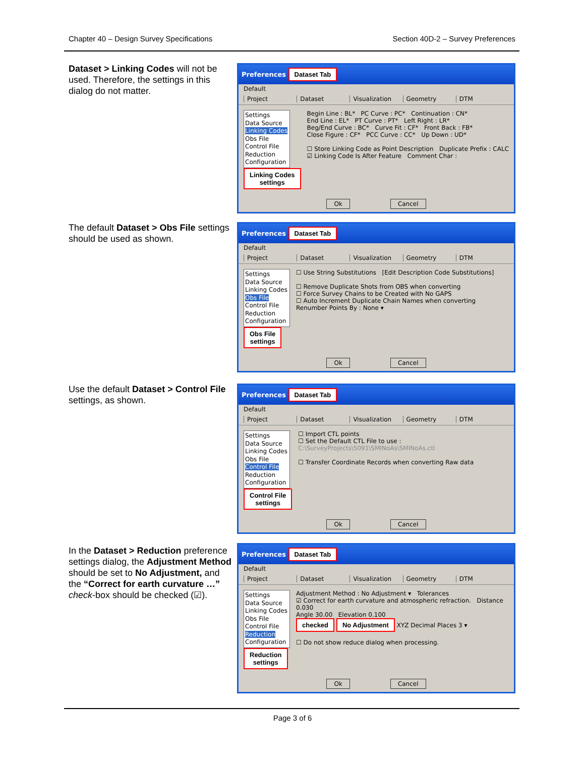Chapter 40 – Design Survey Specifications Section 40D-2 – Survey Preferences
Dataset > Linking Codes will not be used. Therefore, the settings in this dialog do not matter.
Preferences Dataset Tab
Default
Project Dataset Visualization Geometry DTM
Settings
Data Source
Linking Codes
Obs File
Control File
Reduction
Configuration
Linking Codes
settings
Begin Line : BL* PC Curve : PC* Continuation : CN*
End Line : EL* PT Curve : PT* Left Right : LR*
Beg/End Curve : BC* Curve Fit : CF* Front Back : FB*
Close Figure : CF* PCC Curve : CC* Up Down : UD*
☐ Store Linking Code as Point Description Duplicate Prefix : CALC
☑ Linking Code Is After Feature Comment Char :
Ok Cancel
The default Dataset > Obs File settings should be used as shown.
Preferences Dataset Tab
Default
Project Dataset Visualization Geometry DTM
Settings
Data Source
Linking Codes
Obs File
Control File
Reduction
Configuration
Obs File
settings
☐ Use String Substitutions [Edit Description Code Substitutions]
☐ Remove Duplicate Shots from OBS when converting
☐ Force Survey Chains to be Created with No GAPS
☐ Auto Increment Duplicate Chain Names when converting
Renumber Points By : None ▾
Ok Cancel
Use the default Dataset > Control File settings, as shown.
Preferences Dataset Tab
Default
Project Dataset Visualization Geometry DTM
Settings
Data Source
Linking Codes
Obs File
Control File
Reduction
Configuration
Control File
settings
☐ Import CTL points
☐ Set the Default CTL File to use :
C:\SurveyProjects\5091\SMINoAs\SMINoAs.ctl
☐ Transfer Coordinate Records when converting Raw data
Ok Cancel
In the Dataset > Reduction preference settings dialog, the Adjustment Method should be set to No Adjustment, and the “Correct for earth curvature …” check-box should be checked (☑).
Preferences Dataset Tab
Default
Project Dataset Visualization Geometry DTM
Settings
Data Source
Linking Codes
Obs File
Control File
Reduction
Configuration
Reduction
settings
Adjustment Method : No Adjustment ▾ Tolerances
☑ Correct for earth curvature and atmospheric refraction. Distance 0.030
Angle 30.00 Elevation 0.100
checked No Adjustment XYZ Decimal Places 3 ▾
☐ Do not show reduce dialog when processing.
Ok Cancel
Page 3 of 6